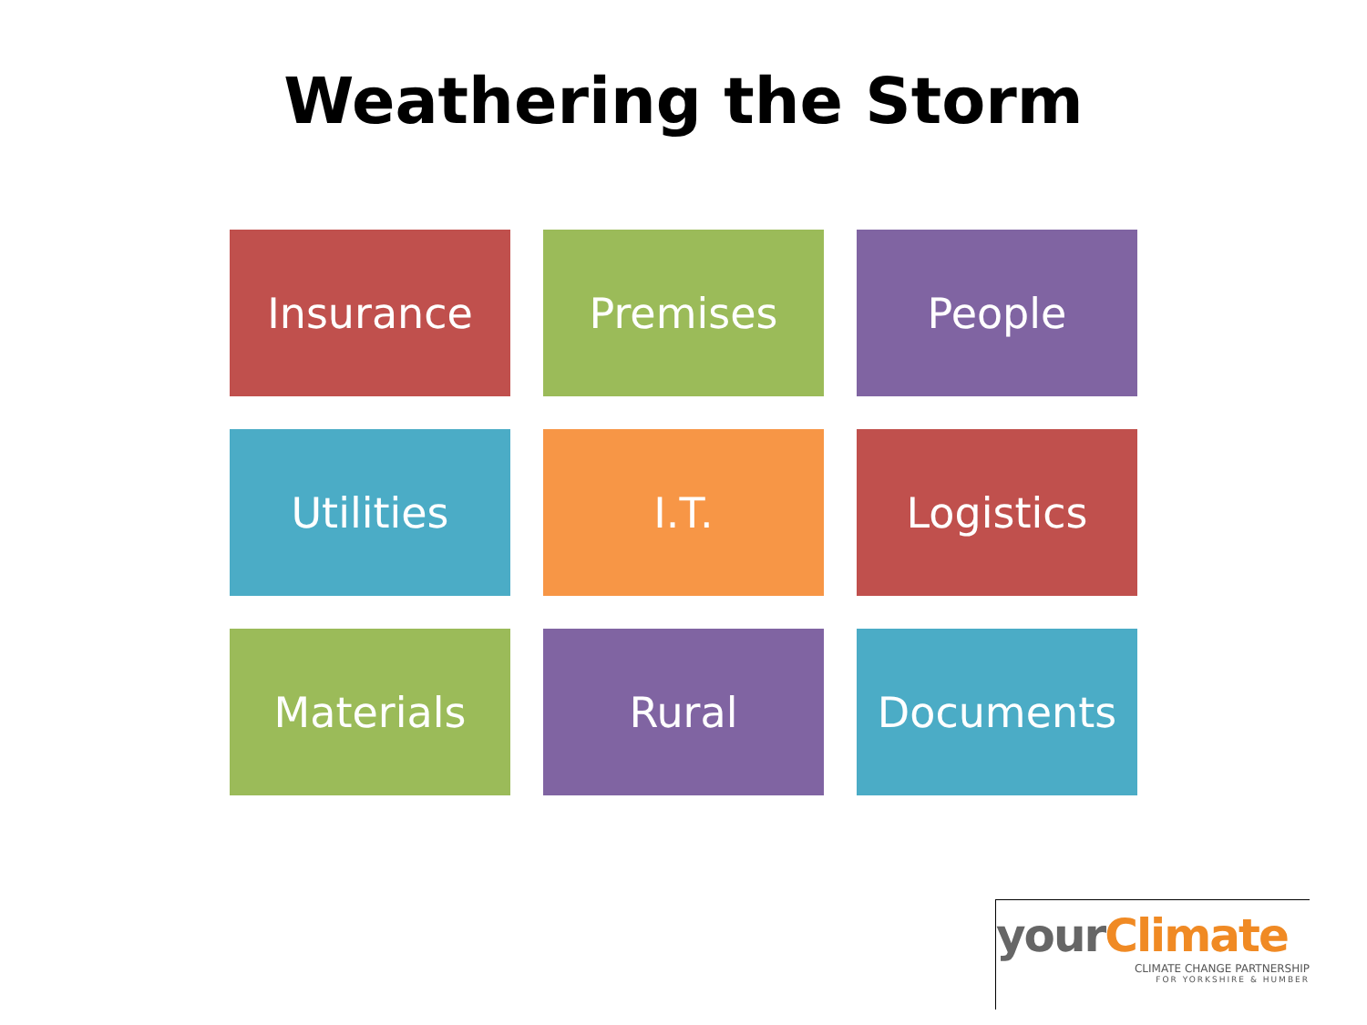Weathering the Storm
Insurance
Premises
People
Utilities
I.T.
Logistics
Materials
Rural
Documents
your Climate
CLIMATE CHANGE PARTNERSHIP
FOR YORKSHIRE & HUMBER